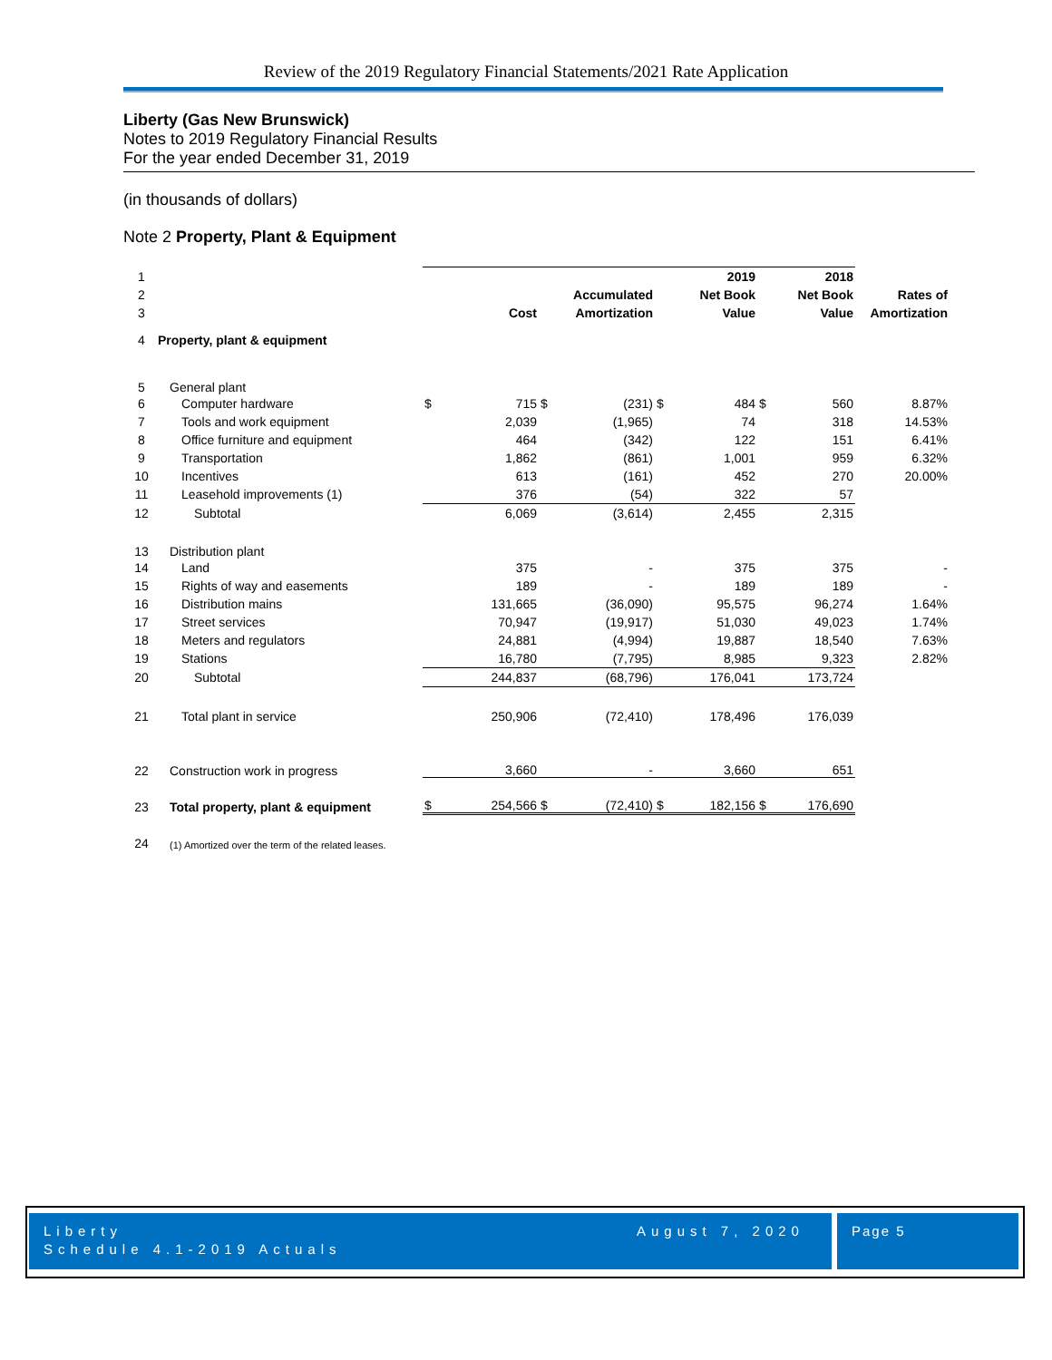Review of the 2019 Regulatory Financial Statements/2021 Rate Application
Liberty (Gas New Brunswick)
Notes to 2019 Regulatory Financial Results
For the year ended December 31, 2019
(in thousands of dollars)
Note 2 Property, Plant & Equipment
| 1 | | | | | | | 2019 | | 2018 | |
| 2 | | | | | Accumulated | | Net Book | | Net Book | Rates of |
| 3 | | | Cost | | Amortization | | Value | | Value | Amortization |
| 4 | Property, plant & equipment | | | | | | | | | |
| 5 | General plant | | | | | | | | | |
| 6 | Computer hardware | $ | 715 | $ | (231) | $ | 484 | $ | 560 | 8.87% |
| 7 | Tools and work equipment | | 2,039 | | (1,965) | | 74 | | 318 | 14.53% |
| 8 | Office furniture and equipment | | 464 | | (342) | | 122 | | 151 | 6.41% |
| 9 | Transportation | | 1,862 | | (861) | | 1,001 | | 959 | 6.32% |
| 10 | Incentives | | 613 | | (161) | | 452 | | 270 | 20.00% |
| 11 | Leasehold improvements (1) | | 376 | | (54) | | 322 | | 57 | |
| 12 | Subtotal | | 6,069 | | (3,614) | | 2,455 | | 2,315 | |
| 13 | Distribution plant | | | | | | | | | |
| 14 | Land | | 375 | | - | | 375 | | 375 | - |
| 15 | Rights of way and easements | | 189 | | - | | 189 | | 189 | - |
| 16 | Distribution mains | | 131,665 | | (36,090) | | 95,575 | | 96,274 | 1.64% |
| 17 | Street services | | 70,947 | | (19,917) | | 51,030 | | 49,023 | 1.74% |
| 18 | Meters and regulators | | 24,881 | | (4,994) | | 19,887 | | 18,540 | 7.63% |
| 19 | Stations | | 16,780 | | (7,795) | | 8,985 | | 9,323 | 2.82% |
| 20 | Subtotal | | 244,837 | | (68,796) | | 176,041 | | 173,724 | |
| 21 | Total plant in service | | 250,906 | | (72,410) | | 178,496 | | 176,039 | |
| 22 | Construction work in progress | | 3,660 | | - | | 3,660 | | 651 | |
| 23 | Total property, plant & equipment | $ | 254,566 | $ | (72,410) | $ | 182,156 | $ | 176,690 | |
| 24 | (1) Amortized over the term of the related leases. | | | | | | | | | |
Liberty
Schedule 4.1-2019 Actuals
August 7, 2020
Page 5